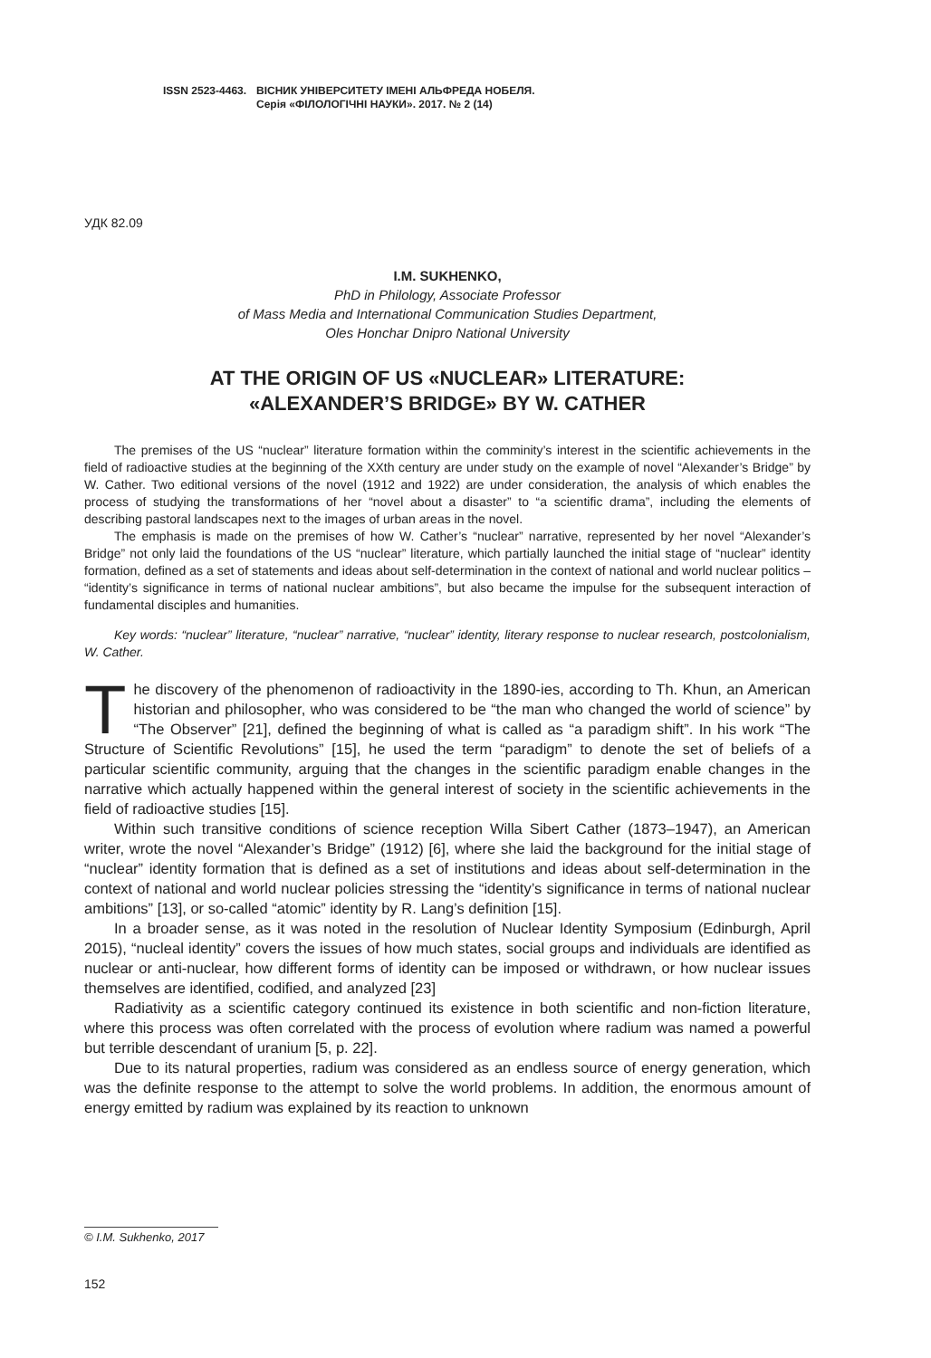ISSN 2523-4463. ВІСНИК УНІВЕРСИТЕТУ ІМЕНІ АЛЬФРЕДА НОБЕЛЯ.
Серія «ФІЛОЛОГІЧНІ НАУКИ». 2017. № 2 (14)
УДК 82.09
I.M. SUKHENKO,
PhD in Philology, Associate Professor
of Mass Media and International Communication Studies Department,
Oles Honchar Dnipro National University
AT THE ORIGIN OF US «NUCLEAR» LITERATURE:
«ALEXANDER’S BRIDGE» BY W. CATHER
The premises of the US “nuclear” literature formation within the comminity’s interest in the scientific achievements in the field of radioactive studies at the beginning of the XXth century are under study on the example of novel “Alexander’s Bridge” by W. Cather. Two editional versions of the novel (1912 and 1922) are under consideration, the analysis of which enables the process of studying the transformations of her “novel about a disaster” to “a scientific drama”, including the elements of describing pastoral landscapes next to the images of urban areas in the novel.
The emphasis is made on the premises of how W. Cather’s “nuclear” narrative, represented by her novel “Alexander’s Bridge” not only laid the foundations of the US “nuclear” literature, which partially launched the initial stage of “nuclear” identity formation, defined as a set of statements and ideas about self-determination in the context of national and world nuclear politics – “identity’s significance in terms of national nuclear ambitions”, but also became the impulse for the subsequent interaction of fundamental disciples and humanities.
Key words: “nuclear” literature, “nuclear” narrative, “nuclear” identity, literary response to nuclear research, postcolonialism, W. Cather.
The discovery of the phenomenon of radioactivity in the 1890-ies, according to Th. Khun, an American historian and philosopher, who was considered to be “the man who changed the world of science” by “The Observer” [21], defined the beginning of what is called as “a paradigm shift”. In his work “The Structure of Scientific Revolutions” [15], he used the term “paradigm” to denote the set of beliefs of a particular scientific community, arguing that the changes in the scientific paradigm enable changes in the narrative which actually happened within the general interest of society in the scientific achievements in the field of radioactive studies [15].
Within such transitive conditions of science reception Willa Sibert Cather (1873–1947), an American writer, wrote the novel “Alexander’s Bridge” (1912) [6], where she laid the background for the initial stage of “nuclear” identity formation that is defined as a set of institutions and ideas about self-determination in the context of national and world nuclear policies stressing the “identity’s significance in terms of national nuclear ambitions” [13], or so-called “atomic” identity by R. Lang’s definition [15].
In a broader sense, as it was noted in the resolution of Nuclear Identity Symposium (Edinburgh, April 2015), “nucleal identity” covers the issues of how much states, social groups and individuals are identified as nuclear or anti-nuclear, how different forms of identity can be imposed or withdrawn, or how nuclear issues themselves are identified, codified, and analyzed [23]
Radiativity as a scientific category continued its existence in both scientific and non-fiction literature, where this process was often correlated with the process of evolution where radium was named a powerful but terrible descendant of uranium [5, p. 22].
Due to its natural properties, radium was considered as an endless source of energy generation, which was the definite response to the attempt to solve the world problems. In addition, the enormous amount of energy emitted by radium was explained by its reaction to unknown
© I.M. Sukhenko, 2017
152